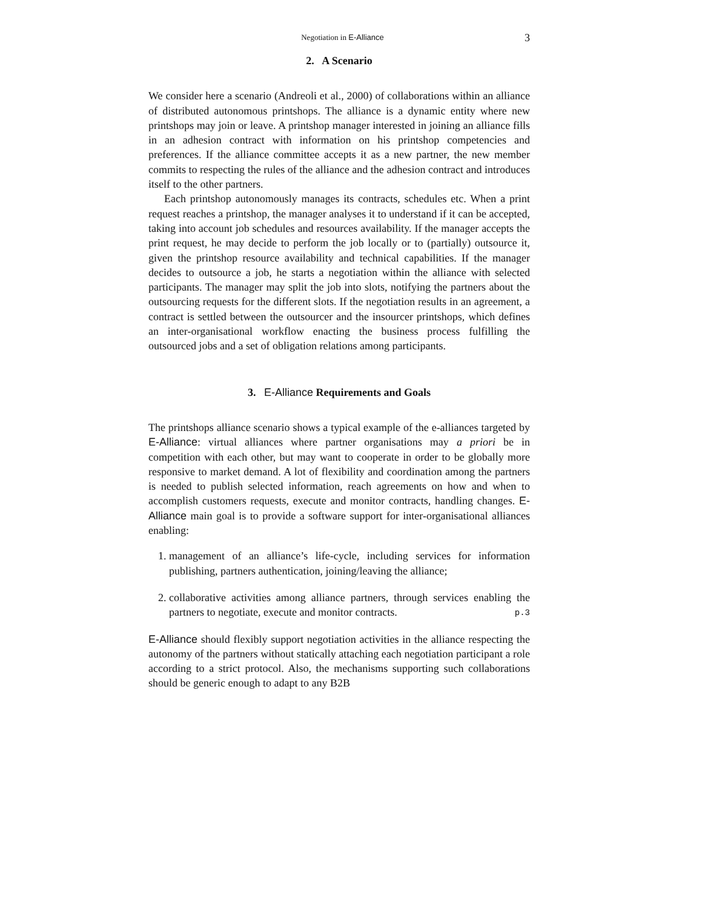Negotiation in E-Alliance 3
2. A Scenario
We consider here a scenario (Andreoli et al., 2000) of collaborations within an alliance of distributed autonomous printshops. The alliance is a dynamic entity where new printshops may join or leave. A printshop manager interested in joining an alliance fills in an adhesion contract with information on his printshop competencies and preferences. If the alliance committee accepts it as a new partner, the new member commits to respecting the rules of the alliance and the adhesion contract and introduces itself to the other partners.
Each printshop autonomously manages its contracts, schedules etc. When a print request reaches a printshop, the manager analyses it to understand if it can be accepted, taking into account job schedules and resources availability. If the manager accepts the print request, he may decide to perform the job locally or to (partially) outsource it, given the printshop resource availability and technical capabilities. If the manager decides to outsource a job, he starts a negotiation within the alliance with selected participants. The manager may split the job into slots, notifying the partners about the outsourcing requests for the different slots. If the negotiation results in an agreement, a contract is settled between the outsourcer and the insourcer printshops, which defines an inter-organisational workflow enacting the business process fulfilling the outsourced jobs and a set of obligation relations among participants.
3. E-Alliance Requirements and Goals
The printshops alliance scenario shows a typical example of the e-alliances targeted by E-Alliance: virtual alliances where partner organisations may a priori be in competition with each other, but may want to cooperate in order to be globally more responsive to market demand. A lot of flexibility and coordination among the partners is needed to publish selected information, reach agreements on how and when to accomplish customers requests, execute and monitor contracts, handling changes. E-Alliance main goal is to provide a software support for inter-organisational alliances enabling:
1. management of an alliance’s life-cycle, including services for information publishing, partners authentication, joining/leaving the alliance;
2. collaborative activities among alliance partners, through services enabling the partners to negotiate, execute and monitor contracts.
E-Alliance should flexibly support negotiation activities in the alliance respecting the autonomy of the partners without statically attaching each negotiation participant a role according to a strict protocol. Also, the mechanisms supporting such collaborations should be generic enough to adapt to any B2B
p.3